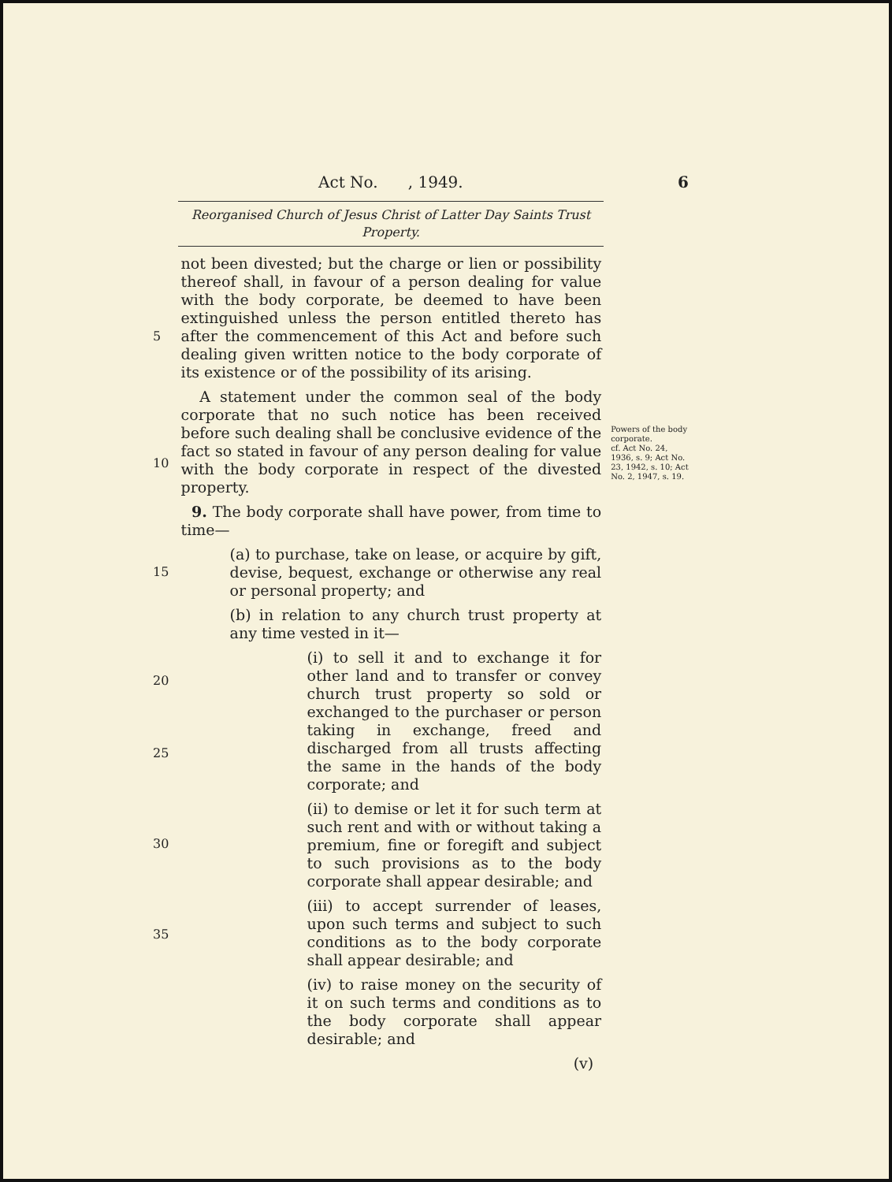Act No. , 1949. 6
Reorganised Church of Jesus Christ of Latter Day Saints Trust Property.
5
10
15
20
25
30
35
not been divested; but the charge or lien or possibility thereof shall, in favour of a person dealing for value with the body corporate, be deemed to have been extinguished unless the person entitled thereto has after the commencement of this Act and before such dealing given written notice to the body corporate of its existence or of the possibility of its arising.
A statement under the common seal of the body corporate that no such notice has been received before such dealing shall be conclusive evidence of the fact so stated in favour of any person dealing for value with the body corporate in respect of the divested property.
9. The body corporate shall have power, from time to time—
(a) to purchase, take on lease, or acquire by gift, devise, bequest, exchange or otherwise any real or personal property; and
(b) in relation to any church trust property at any time vested in it—
(i) to sell it and to exchange it for other land and to transfer or convey church trust property so sold or exchanged to the purchaser or person taking in exchange, freed and discharged from all trusts affecting the same in the hands of the body corporate; and
(ii) to demise or let it for such term at such rent and with or without taking a premium, fine or foregift and subject to such provisions as to the body corporate shall appear desirable; and
(iii) to accept surrender of leases, upon such terms and subject to such conditions as to the body corporate shall appear desirable; and
(iv) to raise money on the security of it on such terms and conditions as to the body corporate shall appear desirable; and
(v)
Powers of the body corporate.
cf. Act No. 24, 1936, s. 9; Act No. 23, 1942, s. 10; Act No. 2, 1947, s. 19.